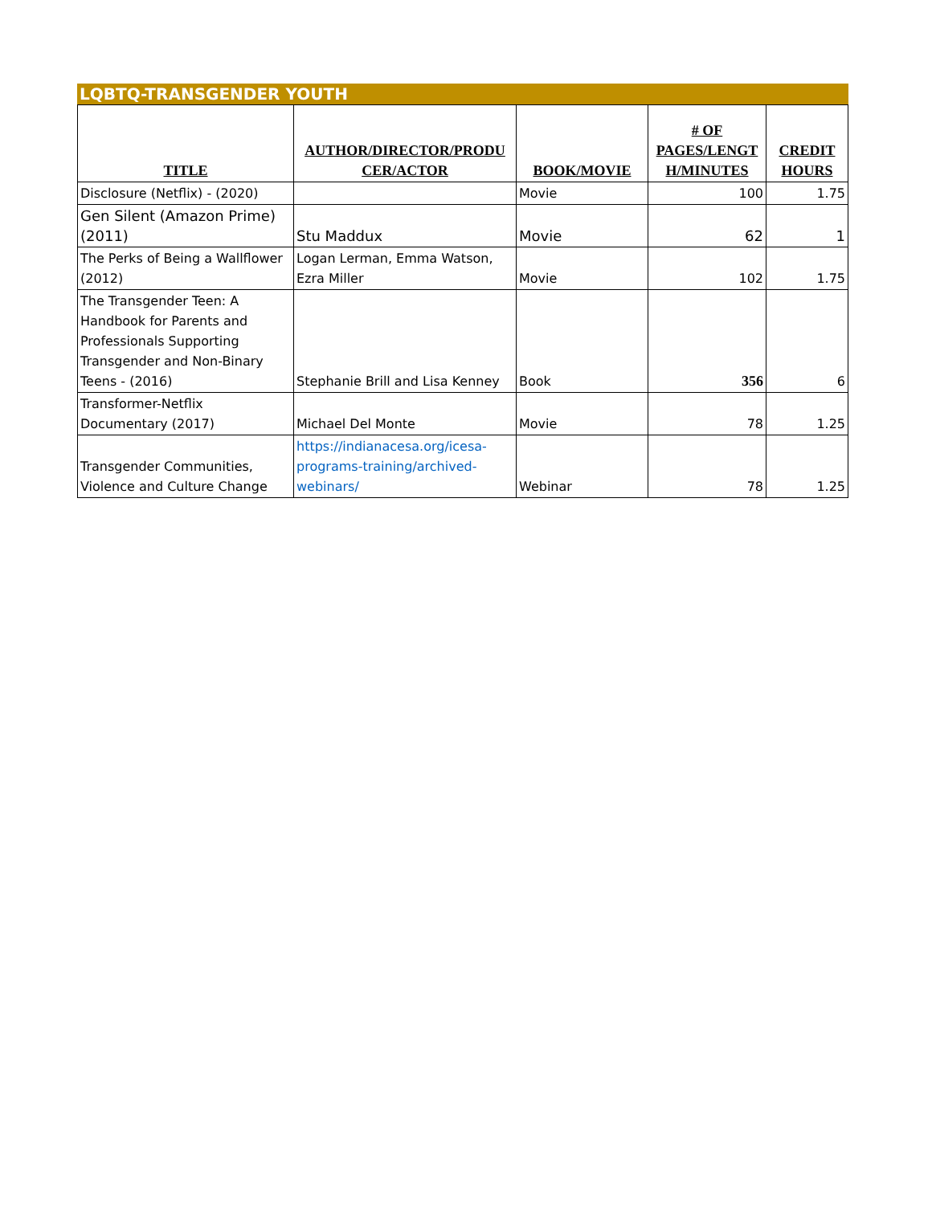LQBTQ-TRANSGENDER YOUTH
| TITLE | AUTHOR/DIRECTOR/PRODU CER/ACTOR | BOOK/MOVIE | # OF PAGES/LENGT H/MINUTES | CREDIT HOURS |
| --- | --- | --- | --- | --- |
| Disclosure (Netflix) - (2020) | | Movie | 100 | 1.75 |
| Gen Silent (Amazon Prime) (2011) | Stu Maddux | Movie | 62 | 1 |
| The Perks of Being a Wallflower (2012) | Logan Lerman, Emma Watson, Ezra Miller | Movie | 102 | 1.75 |
| The Transgender Teen: A Handbook for Parents and Professionals Supporting Transgender and Non-Binary Teens - (2016) | Stephanie Brill and Lisa Kenney | Book | 356 | 6 |
| Transformer-Netflix Documentary (2017) | Michael Del Monte | Movie | 78 | 1.25 |
| Transgender Communities, Violence and Culture Change | https://indianacesa.org/icesa-programs-training/archived-webinars/ | Webinar | 78 | 1.25 |